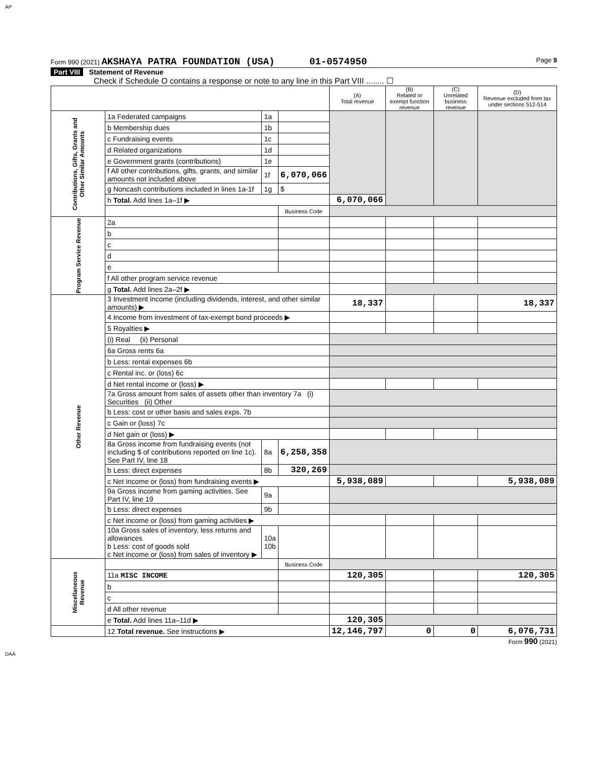AP
Form 990 (2021) AKSHAYA PATRA FOUNDATION (USA) 01-0574950 Page 9
Part VIII Statement of Revenue
Check if Schedule O contains a response or note to any line in this Part VIII ........ ☐
| | | | | (A) Total revenue | (B) Related or exempt function revenue | (C) Unrelated business revenue | (D) Revenue excluded from tax under sections 512-514 |
| Contributions, Gifts, Grants and Other Similar Amounts | 1a Federated campaigns | 1a | | | | | |
| | b Membership dues | 1b | | | | | |
| | c Fundraising events | 1c | | | | | |
| | d Related organizations | 1d | | | | | |
| | e Government grants (contributions) | 1e | | | | | |
| | f All other contributions, gifts, grants, and similar amounts not included above | 1f | 6,070,066 | | | | |
| | g Noncash contributions included in lines 1a-1f | 1g | $ | | | | |
| | h Total. Add lines 1a–1f ▶ | | | 6,070,066 | | | |
| | | | Business Code | | | | |
| Program Service Revenue | 2a | | | | | | |
| | b | | | | | | |
| | c | | | | | | |
| | d | | | | | | |
| | e | | | | | | |
| | f All other program service revenue | | | | | | |
| | g Total. Add lines 2a–2f ▶ | | | | | | |
| Other Revenue | 3 Investment income (including dividends, interest, and other similar amounts) ▶ | | | 18,337 | | | 18,337 |
| | 4 Income from investment of tax-exempt bond proceeds ▶ | | | | | | |
| | 5 Royalties ▶ | | | | | | |
| | (i) Real (ii) Personal | | | | | | |
| | 6a Gross rents 6a | | | | | | |
| | b Less: rental expenses 6b | | | | | | |
| | c Rental inc. or (loss) 6c | | | | | | |
| | d Net rental income or (loss) ▶ | | | | | | |
| | 7a Gross amount from sales of assets other than inventory 7a (i) Securities (ii) Other | | | | | | |
| | b Less: cost or other basis and sales exps. 7b | | | | | | |
| | c Gain or (loss) 7c | | | | | | |
| | d Net gain or (loss) ▶ | | | | | | |
| | 8a Gross income from fundraising events (not including $ of contributions reported on line 1c). See Part IV, line 18 | 8a | 6,258,358 | | | | |
| | b Less: direct expenses | 8b | 320,269 | | | | |
| | c Net income or (loss) from fundraising events ▶ | | | 5,938,089 | | | 5,938,089 |
| | 9a Gross income from gaming activities. See Part IV, line 19 | 9a | | | | | |
| | b Less: direct expenses | 9b | | | | | |
| | c Net income or (loss) from gaming activities ▶ | | | | | | |
| | 10a Gross sales of inventory, less returns and allowances b Less: cost of goods sold c Net income or (loss) from sales of inventory ▶ | 10a 10b | | | | | |
| Miscellaneous Revenue | | | Business Code | | | | |
| | 11a MISC INCOME | | | 120,305 | | | 120,305 |
| | b | | | | | | |
| | c | | | | | | |
| | d All other revenue | | | | | | |
| | e Total. Add lines 11a–11d ▶ | | | 120,305 | | | |
| | 12 Total revenue. See instructions ▶ | | | 12,146,797 | 0 | 0 | 6,076,731 |
Form 990 (2021)
DAA